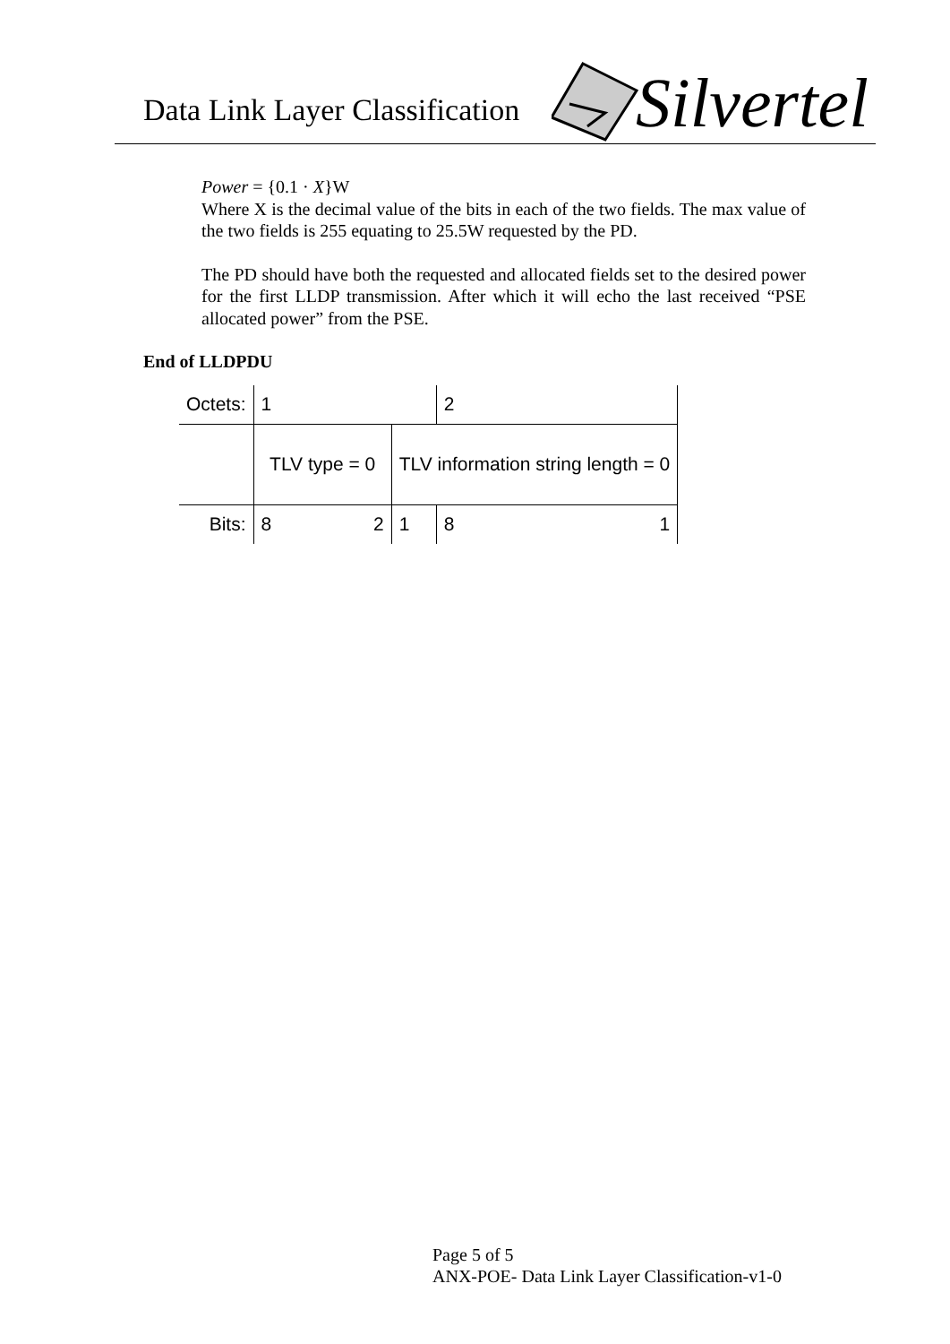Data Link Layer Classification Silvertel
Power = {0.1 · X}W
Where X is the decimal value of the bits in each of the two fields. The max value of the two fields is 255 equating to 25.5W requested by the PD.
The PD should have both the requested and allocated fields set to the desired power for the first LLDP transmission. After which it will echo the last received “PSE allocated power” from the PSE.
End of LLDPDU
| Octets: | 1 | | | 2 | |
| | TLV type = 0 | | TLV information string length = 0 | | |
| Bits: | 8 | 2 | 1 | 8 | 1 |
Page 5 of 5
ANX-POE- Data Link Layer Classification-v1-0